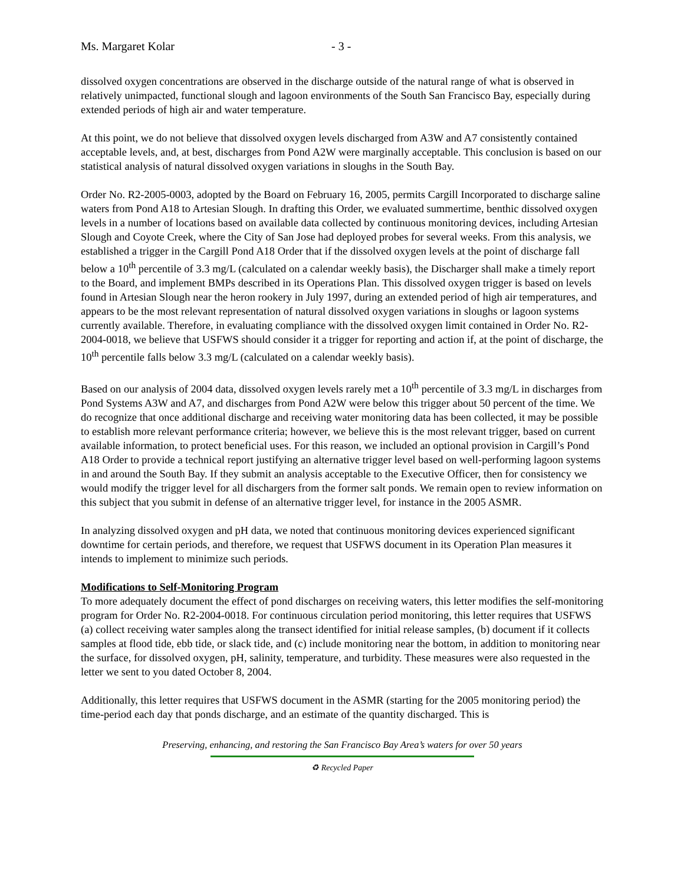Ms. Margaret Kolar - 3 -
dissolved oxygen concentrations are observed in the discharge outside of the natural range of what is observed in relatively unimpacted, functional slough and lagoon environments of the South San Francisco Bay, especially during extended periods of high air and water temperature.
At this point, we do not believe that dissolved oxygen levels discharged from A3W and A7 consistently contained acceptable levels, and, at best, discharges from Pond A2W were marginally acceptable. This conclusion is based on our statistical analysis of natural dissolved oxygen variations in sloughs in the South Bay.
Order No. R2-2005-0003, adopted by the Board on February 16, 2005, permits Cargill Incorporated to discharge saline waters from Pond A18 to Artesian Slough. In drafting this Order, we evaluated summertime, benthic dissolved oxygen levels in a number of locations based on available data collected by continuous monitoring devices, including Artesian Slough and Coyote Creek, where the City of San Jose had deployed probes for several weeks. From this analysis, we established a trigger in the Cargill Pond A18 Order that if the dissolved oxygen levels at the point of discharge fall below a 10<sup>th</sup> percentile of 3.3 mg/L (calculated on a calendar weekly basis), the Discharger shall make a timely report to the Board, and implement BMPs described in its Operations Plan. This dissolved oxygen trigger is based on levels found in Artesian Slough near the heron rookery in July 1997, during an extended period of high air temperatures, and appears to be the most relevant representation of natural dissolved oxygen variations in sloughs or lagoon systems currently available. Therefore, in evaluating compliance with the dissolved oxygen limit contained in Order No. R2-2004-0018, we believe that USFWS should consider it a trigger for reporting and action if, at the point of discharge, the 10<sup>th</sup> percentile falls below 3.3 mg/L (calculated on a calendar weekly basis).
Based on our analysis of 2004 data, dissolved oxygen levels rarely met a 10<sup>th</sup> percentile of 3.3 mg/L in discharges from Pond Systems A3W and A7, and discharges from Pond A2W were below this trigger about 50 percent of the time. We do recognize that once additional discharge and receiving water monitoring data has been collected, it may be possible to establish more relevant performance criteria; however, we believe this is the most relevant trigger, based on current available information, to protect beneficial uses. For this reason, we included an optional provision in Cargill’s Pond A18 Order to provide a technical report justifying an alternative trigger level based on well-performing lagoon systems in and around the South Bay. If they submit an analysis acceptable to the Executive Officer, then for consistency we would modify the trigger level for all dischargers from the former salt ponds. We remain open to review information on this subject that you submit in defense of an alternative trigger level, for instance in the 2005 ASMR.
In analyzing dissolved oxygen and pH data, we noted that continuous monitoring devices experienced significant downtime for certain periods, and therefore, we request that USFWS document in its Operation Plan measures it intends to implement to minimize such periods.
Modifications to Self-Monitoring Program
To more adequately document the effect of pond discharges on receiving waters, this letter modifies the self-monitoring program for Order No. R2-2004-0018. For continuous circulation period monitoring, this letter requires that USFWS (a) collect receiving water samples along the transect identified for initial release samples, (b) document if it collects samples at flood tide, ebb tide, or slack tide, and (c) include monitoring near the bottom, in addition to monitoring near the surface, for dissolved oxygen, pH, salinity, temperature, and turbidity. These measures were also requested in the letter we sent to you dated October 8, 2004.
Additionally, this letter requires that USFWS document in the ASMR (starting for the 2005 monitoring period) the time-period each day that ponds discharge, and an estimate of the quantity discharged. This is
Preserving, enhancing, and restoring the San Francisco Bay Area’s waters for over 50 years
♻ Recycled Paper